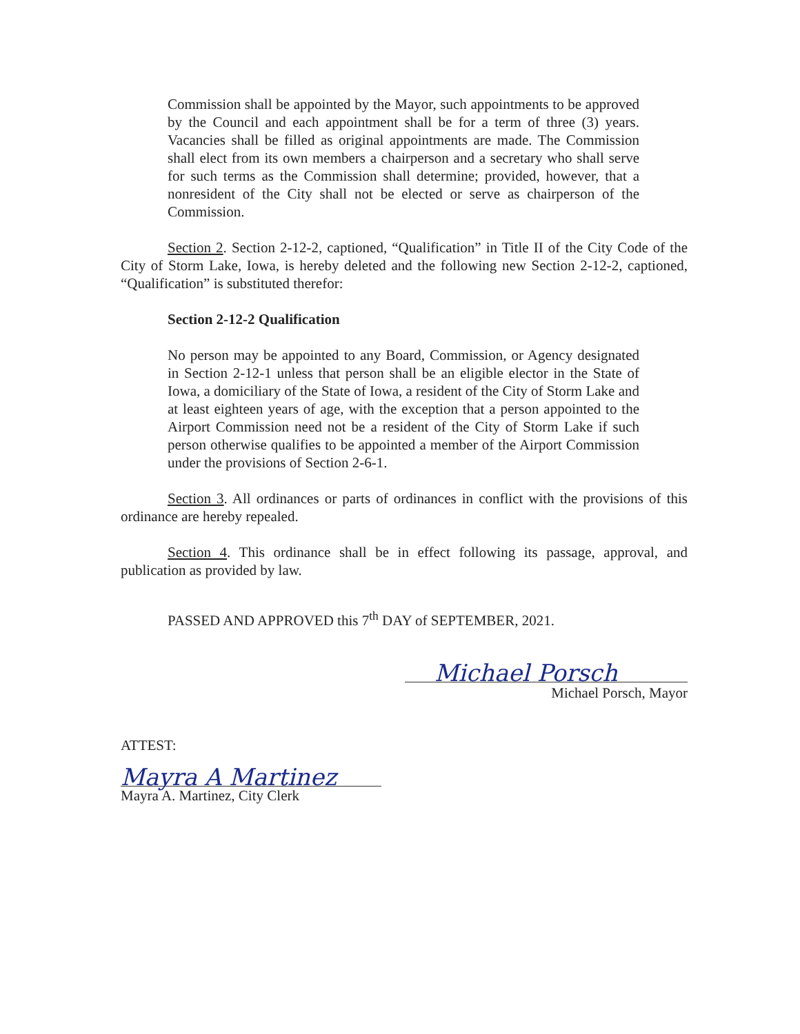Commission shall be appointed by the Mayor, such appointments to be approved by the Council and each appointment shall be for a term of three (3) years. Vacancies shall be filled as original appointments are made. The Commission shall elect from its own members a chairperson and a secretary who shall serve for such terms as the Commission shall determine; provided, however, that a nonresident of the City shall not be elected or serve as chairperson of the Commission.
Section 2. Section 2-12-2, captioned, “Qualification” in Title II of the City Code of the City of Storm Lake, Iowa, is hereby deleted and the following new Section 2-12-2, captioned, “Qualification” is substituted therefor:
Section 2-12-2 Qualification
No person may be appointed to any Board, Commission, or Agency designated in Section 2-12-1 unless that person shall be an eligible elector in the State of Iowa, a domiciliary of the State of Iowa, a resident of the City of Storm Lake and at least eighteen years of age, with the exception that a person appointed to the Airport Commission need not be a resident of the City of Storm Lake if such person otherwise qualifies to be appointed a member of the Airport Commission under the provisions of Section 2-6-1.
Section 3. All ordinances or parts of ordinances in conflict with the provisions of this ordinance are hereby repealed.
Section 4. This ordinance shall be in effect following its passage, approval, and publication as provided by law.
PASSED AND APPROVED this 7<sup>th</sup> DAY of SEPTEMBER, 2021.
Michael Porsch
Michael Porsch, Mayor
ATTEST:
Mayra A Martinez
Mayra A. Martinez, City Clerk